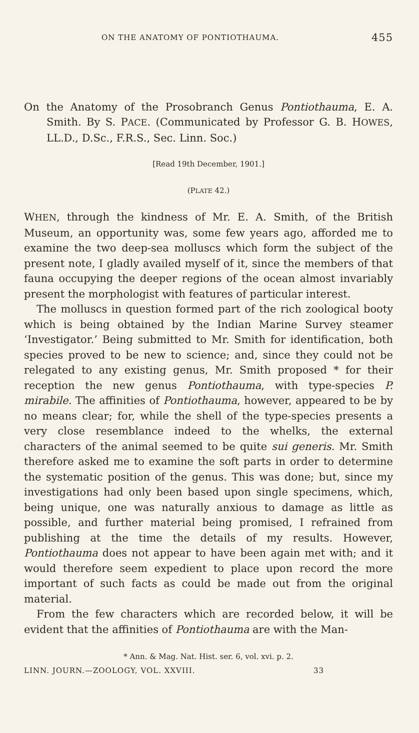ON THE ANATOMY OF PONTIOTHAUMA. 455
On the Anatomy of the Prosobranch Genus Pontiothauma, E. A. Smith. By S. PACE. (Communicated by Professor G. B. HOWES, LL.D., D.Sc., F.R.S., Sec. Linn. Soc.)
[Read 19th December, 1901.]
(PLATE 42.)
WHEN, through the kindness of Mr. E. A. Smith, of the British Museum, an opportunity was, some few years ago, afforded me to examine the two deep-sea molluscs which form the subject of the present note, I gladly availed myself of it, since the members of that fauna occupying the deeper regions of the ocean almost invariably present the morphologist with features of particular interest.
The molluscs in question formed part of the rich zoological booty which is being obtained by the Indian Marine Survey steamer ‘Investigator.’ Being submitted to Mr. Smith for identification, both species proved to be new to science; and, since they could not be relegated to any existing genus, Mr. Smith proposed * for their reception the new genus Pontiothauma, with type-species P. mirabile. The affinities of Pontiothauma, however, appeared to be by no means clear; for, while the shell of the type-species presents a very close resemblance indeed to the whelks, the external characters of the animal seemed to be quite sui generis. Mr. Smith therefore asked me to examine the soft parts in order to determine the systematic position of the genus. This was done; but, since my investigations had only been based upon single specimens, which, being unique, one was naturally anxious to damage as little as possible, and further material being promised, I refrained from publishing at the time the details of my results. However, Pontiothauma does not appear to have been again met with; and it would therefore seem expedient to place upon record the more important of such facts as could be made out from the original material.
From the few characters which are recorded below, it will be evident that the affinities of Pontiothauma are with the Man-
* Ann. & Mag. Nat. Hist. ser. 6, vol. xvi. p. 2.
LINN. JOURN.—ZOOLOGY, VOL. XXVIII. 33